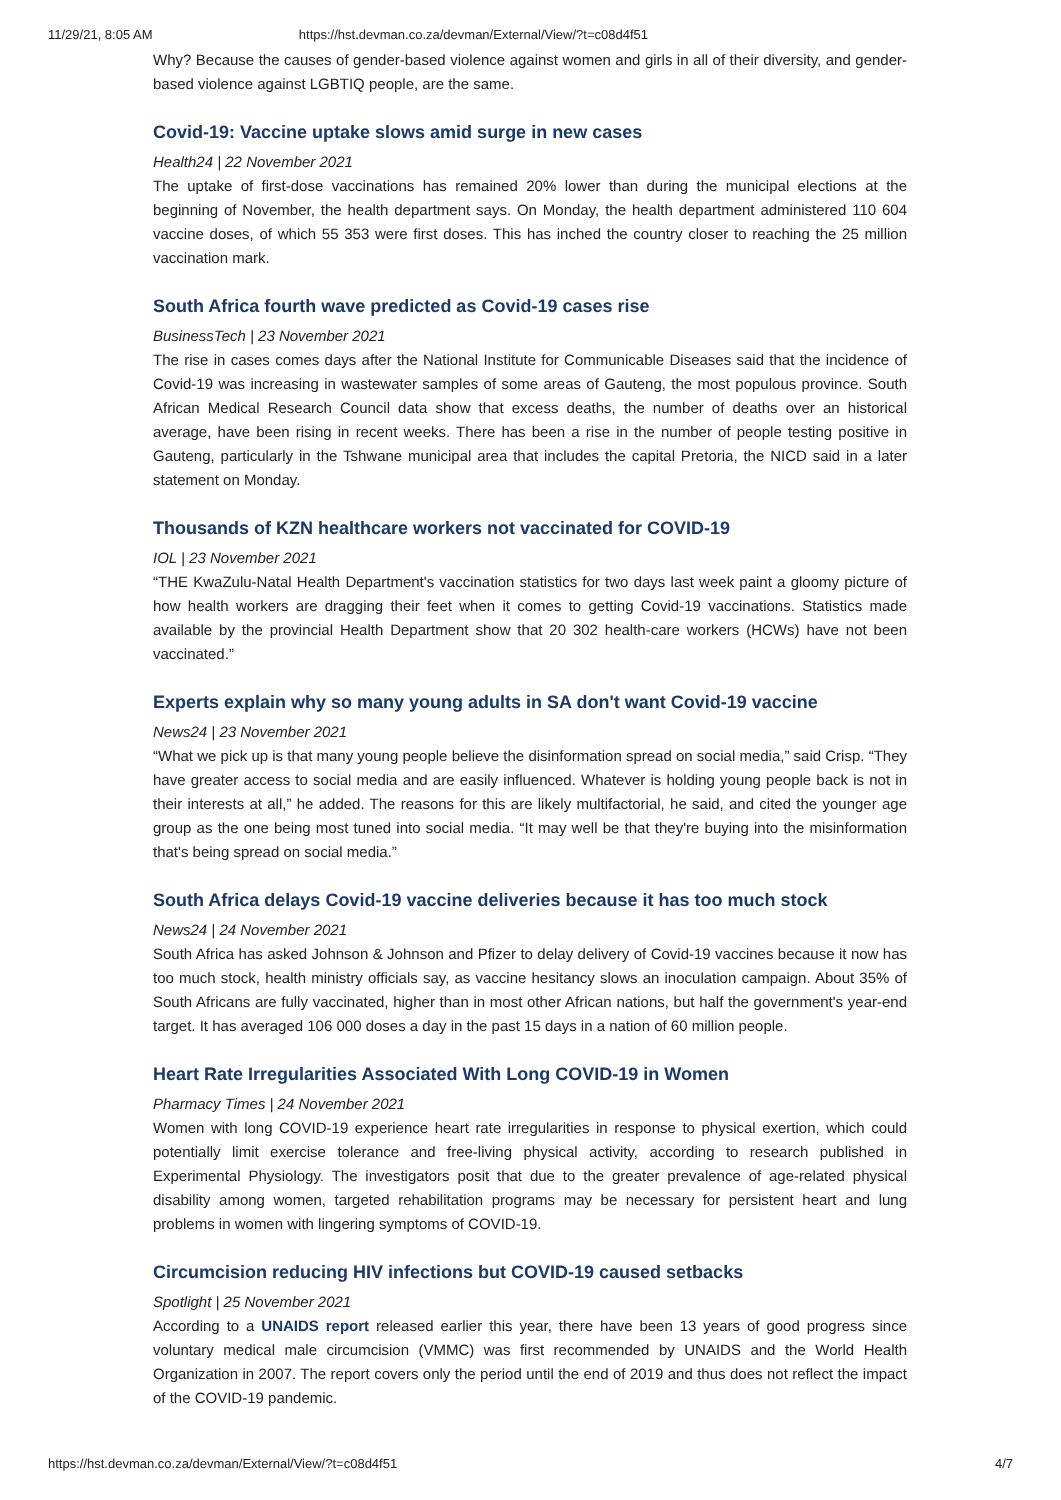11/29/21, 8:05 AM https://hst.devman.co.za/devman/External/View/?t=c08d4f51
Why? Because the causes of gender-based violence against women and girls in all of their diversity, and gender-based violence against LGBTIQ people, are the same.
Covid-19: Vaccine uptake slows amid surge in new cases
Health24 | 22 November 2021
The uptake of first-dose vaccinations has remained 20% lower than during the municipal elections at the beginning of November, the health department says. On Monday, the health department administered 110 604 vaccine doses, of which 55 353 were first doses. This has inched the country closer to reaching the 25 million vaccination mark.
South Africa fourth wave predicted as Covid-19 cases rise
BusinessTech | 23 November 2021
The rise in cases comes days after the National Institute for Communicable Diseases said that the incidence of Covid-19 was increasing in wastewater samples of some areas of Gauteng, the most populous province. South African Medical Research Council data show that excess deaths, the number of deaths over an historical average, have been rising in recent weeks. There has been a rise in the number of people testing positive in Gauteng, particularly in the Tshwane municipal area that includes the capital Pretoria, the NICD said in a later statement on Monday.
Thousands of KZN healthcare workers not vaccinated for COVID-19
IOL | 23 November 2021
“THE KwaZulu-Natal Health Department's vaccination statistics for two days last week paint a gloomy picture of how health workers are dragging their feet when it comes to getting Covid-19 vaccinations. Statistics made available by the provincial Health Department show that 20 302 health-care workers (HCWs) have not been vaccinated.”
Experts explain why so many young adults in SA don't want Covid-19 vaccine
News24 | 23 November 2021
“What we pick up is that many young people believe the disinformation spread on social media,” said Crisp. “They have greater access to social media and are easily influenced. Whatever is holding young people back is not in their interests at all,” he added. The reasons for this are likely multifactorial, he said, and cited the younger age group as the one being most tuned into social media. “It may well be that they're buying into the misinformation that's being spread on social media.”
South Africa delays Covid-19 vaccine deliveries because it has too much stock
News24 | 24 November 2021
South Africa has asked Johnson & Johnson and Pfizer to delay delivery of Covid-19 vaccines because it now has too much stock, health ministry officials say, as vaccine hesitancy slows an inoculation campaign. About 35% of South Africans are fully vaccinated, higher than in most other African nations, but half the government's year-end target. It has averaged 106 000 doses a day in the past 15 days in a nation of 60 million people.
Heart Rate Irregularities Associated With Long COVID-19 in Women
Pharmacy Times | 24 November 2021
Women with long COVID-19 experience heart rate irregularities in response to physical exertion, which could potentially limit exercise tolerance and free-living physical activity, according to research published in Experimental Physiology. The investigators posit that due to the greater prevalence of age-related physical disability among women, targeted rehabilitation programs may be necessary for persistent heart and lung problems in women with lingering symptoms of COVID-19.
Circumcision reducing HIV infections but COVID-19 caused setbacks
Spotlight | 25 November 2021
According to a UNAIDS report released earlier this year, there have been 13 years of good progress since voluntary medical male circumcision (VMMC) was first recommended by UNAIDS and the World Health Organization in 2007. The report covers only the period until the end of 2019 and thus does not reflect the impact of the COVID-19 pandemic.
https://hst.devman.co.za/devman/External/View/?t=c08d4f51 4/7